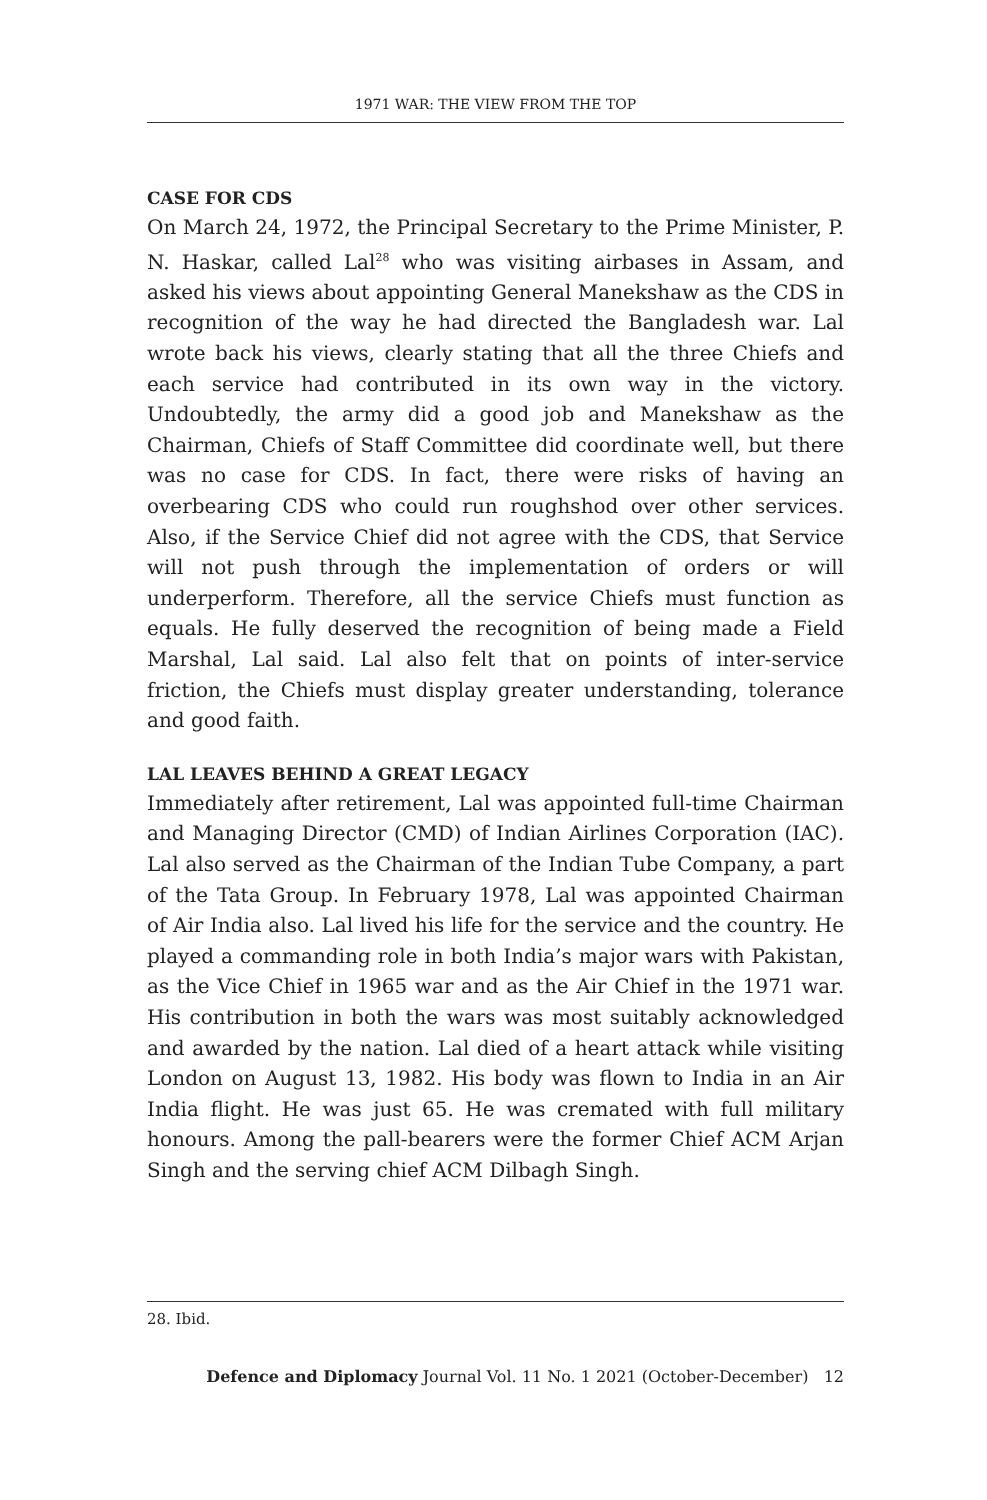1971 WAR: THE VIEW FROM THE TOP
CASE FOR CDS
On March 24, 1972, the Principal Secretary to the Prime Minister, P. N. Haskar, called Lal<sup>28</sup> who was visiting airbases in Assam, and asked his views about appointing General Manekshaw as the CDS in recognition of the way he had directed the Bangladesh war. Lal wrote back his views, clearly stating that all the three Chiefs and each service had contributed in its own way in the victory. Undoubtedly, the army did a good job and Manekshaw as the Chairman, Chiefs of Staff Committee did coordinate well, but there was no case for CDS. In fact, there were risks of having an overbearing CDS who could run roughshod over other services. Also, if the Service Chief did not agree with the CDS, that Service will not push through the implementation of orders or will underperform. Therefore, all the service Chiefs must function as equals. He fully deserved the recognition of being made a Field Marshal, Lal said. Lal also felt that on points of inter-service friction, the Chiefs must display greater understanding, tolerance and good faith.
LAL LEAVES BEHIND A GREAT LEGACY
Immediately after retirement, Lal was appointed full-time Chairman and Managing Director (CMD) of Indian Airlines Corporation (IAC). Lal also served as the Chairman of the Indian Tube Company, a part of the Tata Group. In February 1978, Lal was appointed Chairman of Air India also. Lal lived his life for the service and the country. He played a commanding role in both India’s major wars with Pakistan, as the Vice Chief in 1965 war and as the Air Chief in the 1971 war. His contribution in both the wars was most suitably acknowledged and awarded by the nation. Lal died of a heart attack while visiting London on August 13, 1982. His body was flown to India in an Air India flight. He was just 65. He was cremated with full military honours. Among the pall-bearers were the former Chief ACM Arjan Singh and the serving chief ACM Dilbagh Singh.
28. Ibid.
Defence and Diplomacy Journal Vol. 11 No. 1 2021 (October-December) 12